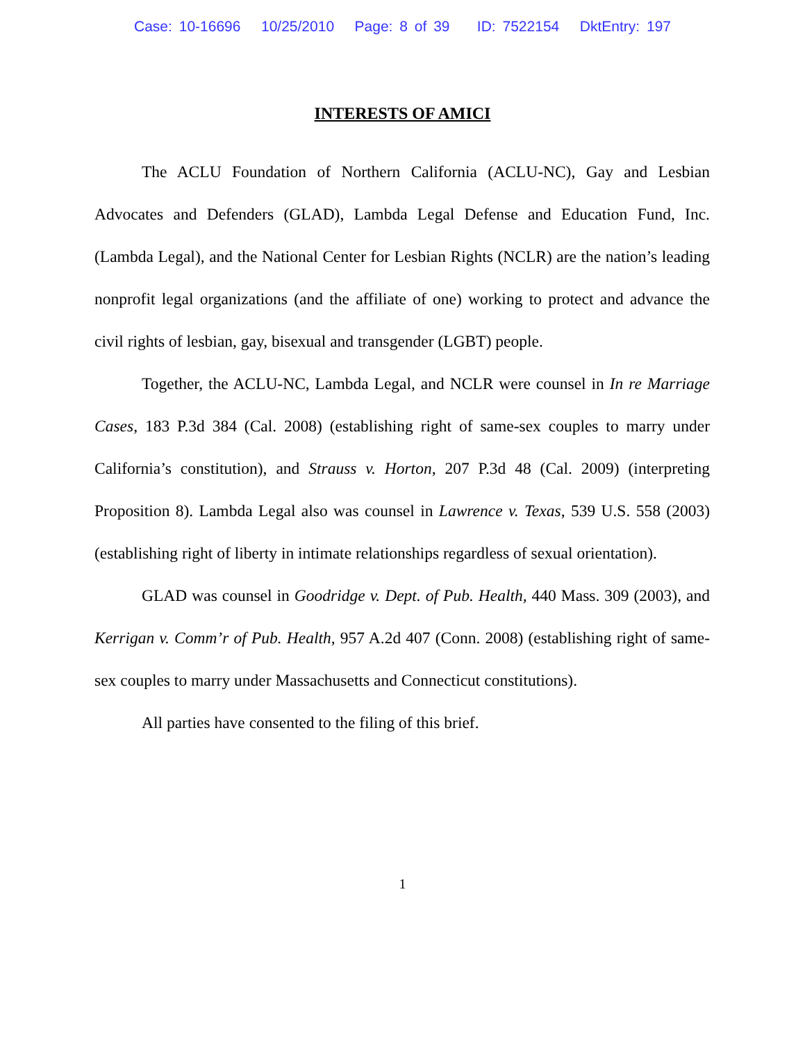Case: 10-16696 10/25/2010 Page: 8 of 39 ID: 7522154 DktEntry: 197
INTERESTS OF AMICI
The ACLU Foundation of Northern California (ACLU-NC), Gay and Lesbian Advocates and Defenders (GLAD), Lambda Legal Defense and Education Fund, Inc. (Lambda Legal), and the National Center for Lesbian Rights (NCLR) are the nation’s leading nonprofit legal organizations (and the affiliate of one) working to protect and advance the civil rights of lesbian, gay, bisexual and transgender (LGBT) people.
Together, the ACLU-NC, Lambda Legal, and NCLR were counsel in In re Marriage Cases, 183 P.3d 384 (Cal. 2008) (establishing right of same-sex couples to marry under California’s constitution), and Strauss v. Horton, 207 P.3d 48 (Cal. 2009) (interpreting Proposition 8). Lambda Legal also was counsel in Lawrence v. Texas, 539 U.S. 558 (2003) (establishing right of liberty in intimate relationships regardless of sexual orientation).
GLAD was counsel in Goodridge v. Dept. of Pub. Health, 440 Mass. 309 (2003), and Kerrigan v. Comm’r of Pub. Health, 957 A.2d 407 (Conn. 2008) (establishing right of same-sex couples to marry under Massachusetts and Connecticut constitutions).
All parties have consented to the filing of this brief.
1